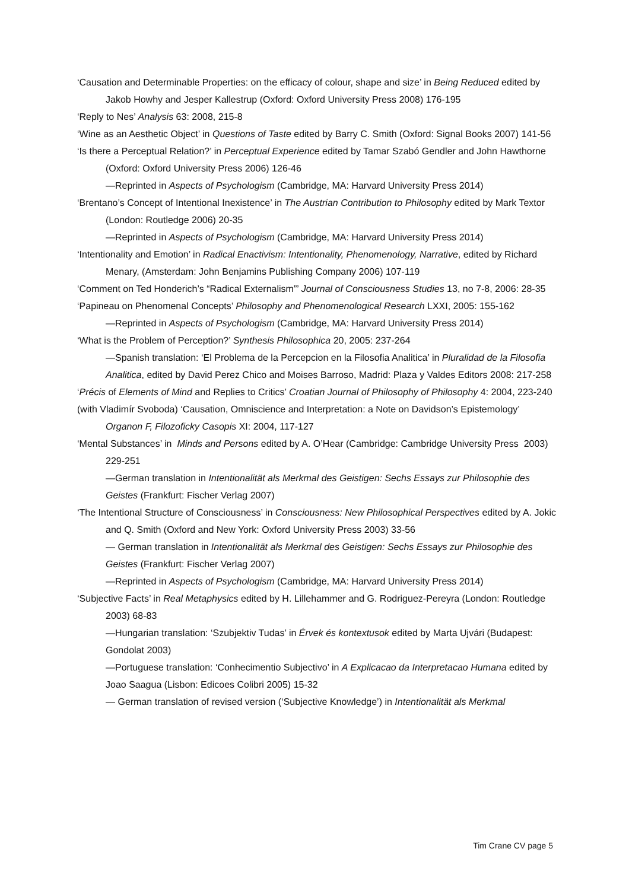‘Causation and Determinable Properties: on the efficacy of colour, shape and size’ in Being Reduced edited by Jakob Howhy and Jesper Kallestrup (Oxford: Oxford University Press 2008) 176-195
‘Reply to Nes’ Analysis 63: 2008, 215-8
‘Wine as an Aesthetic Object’ in Questions of Taste edited by Barry C. Smith (Oxford: Signal Books 2007) 141-56
‘Is there a Perceptual Relation?’ in Perceptual Experience edited by Tamar Szabó Gendler and John Hawthorne (Oxford: Oxford University Press 2006) 126-46
—Reprinted in Aspects of Psychologism (Cambridge, MA: Harvard University Press 2014)
‘Brentano’s Concept of Intentional Inexistence’ in The Austrian Contribution to Philosophy edited by Mark Textor (London: Routledge 2006) 20-35
—Reprinted in Aspects of Psychologism (Cambridge, MA: Harvard University Press 2014)
‘Intentionality and Emotion’ in Radical Enactivism: Intentionality, Phenomenology, Narrative, edited by Richard Menary, (Amsterdam: John Benjamins Publishing Company 2006) 107-119
‘Comment on Ted Honderich’s “Radical Externalism”’ Journal of Consciousness Studies 13, no 7-8, 2006: 28-35
‘Papineau on Phenomenal Concepts’ Philosophy and Phenomenological Research LXXI, 2005: 155-162
—Reprinted in Aspects of Psychologism (Cambridge, MA: Harvard University Press 2014)
‘What is the Problem of Perception?’ Synthesis Philosophica 20, 2005: 237-264
—Spanish translation: ‘El Problema de la Percepcion en la Filosofia Analitica’ in Pluralidad de la Filosofia Analitica, edited by David Perez Chico and Moises Barroso, Madrid: Plaza y Valdes Editors 2008: 217-258
‘Précis of Elements of Mind and Replies to Critics’ Croatian Journal of Philosophy of Philosophy 4: 2004, 223-240
(with Vladimír Svoboda) ‘Causation, Omniscience and Interpretation: a Note on Davidson’s Epistemology’ Organon F, Filozoficky Casopis XI: 2004, 117-127
‘Mental Substances’ in Minds and Persons edited by A. O’Hear (Cambridge: Cambridge University Press 2003) 229-251
—German translation in Intentionalität als Merkmal des Geistigen: Sechs Essays zur Philosophie des Geistes (Frankfurt: Fischer Verlag 2007)
‘The Intentional Structure of Consciousness’ in Consciousness: New Philosophical Perspectives edited by A. Jokic and Q. Smith (Oxford and New York: Oxford University Press 2003) 33-56
— German translation in Intentionalität als Merkmal des Geistigen: Sechs Essays zur Philosophie des Geistes (Frankfurt: Fischer Verlag 2007)
—Reprinted in Aspects of Psychologism (Cambridge, MA: Harvard University Press 2014)
‘Subjective Facts’ in Real Metaphysics edited by H. Lillehammer and G. Rodriguez-Pereyra (London: Routledge 2003) 68-83
—Hungarian translation: ‘Szubjektiv Tudas’ in Érvek és kontextusok edited by Marta Ujvári (Budapest: Gondolat 2003)
—Portuguese translation: ‘Conhecimentio Subjectivo’ in A Explicacao da Interpretacao Humana edited by Joao Saagua (Lisbon: Edicoes Colibri 2005) 15-32
— German translation of revised version (‘Subjective Knowledge’) in Intentionalität als Merkmal
Tim Crane CV page 5